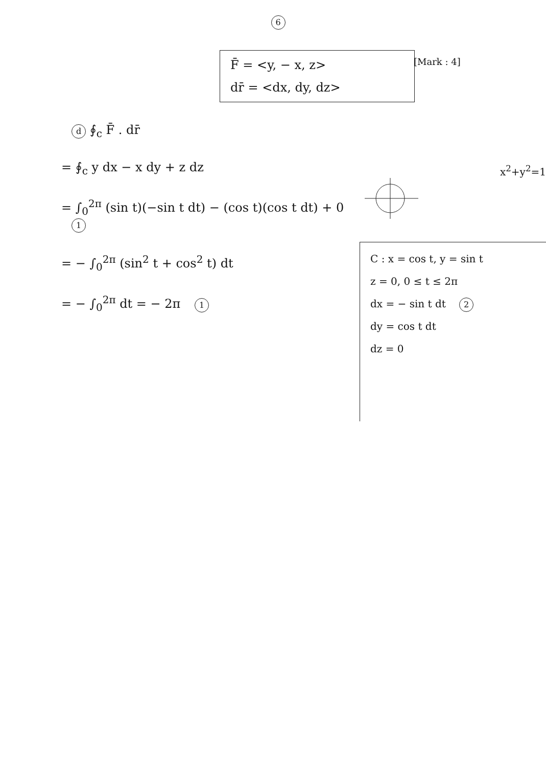6
F̄ = <y, − x, z>
dr̄ = <dx, dy, dz>
[Mark : 4]
d ∮<sub>c</sub> F̄ . dr̄
= ∮<sub>c</sub> y dx − x dy + z dz
= ∫<sub>0</sub><sup>2π</sup> (sin t)(−sin t dt) − (cos t)(cos t dt) + 0 1
= − ∫<sub>0</sub><sup>2π</sup> (sin<sup>2</sup> t + cos<sup>2</sup> t) dt
= − ∫<sub>0</sub><sup>2π</sup> dt = − 2π 1
x<sup>2</sup>+y<sup>2</sup>=1
C : x = cos t, y = sin t
z = 0, 0 ≤ t ≤ 2π
dx = − sin t dt 2
dy = cos t dt
dz = 0